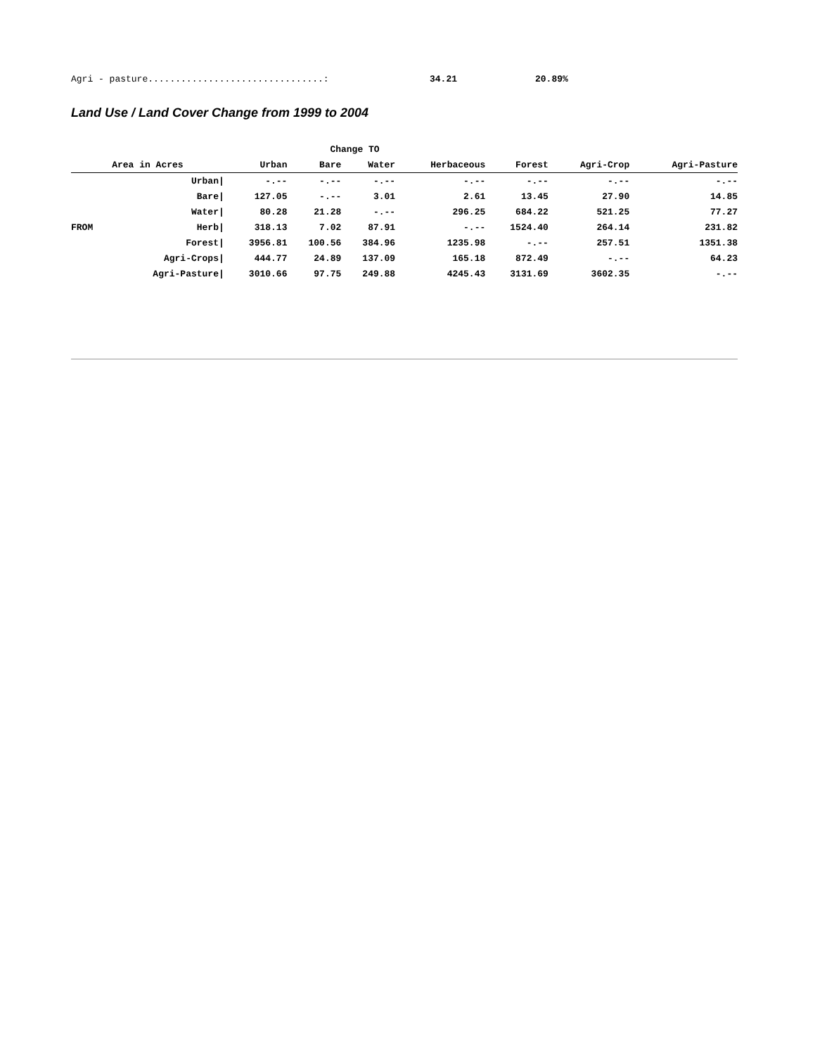Agri - pasture................................: 34.21 20.89%
Land Use / Land Cover Change from 1999 to 2004
| | | Change TO | | | | | | |
| --- | --- | --- | --- | --- | --- | --- | --- | --- |
| Area in Acres | | Urban | Bare | Water | Herbaceous | Forest | Agri-Crop | Agri-Pasture |
| | Urban/ | -.-- | -.-- | -.-- | -.-- | -.-- | -.-- | -.-- |
| | Bare/ | 127.05 | -.-- | 3.01 | 2.61 | 13.45 | 27.90 | 14.85 |
| | Water/ | 80.28 | 21.28 | -.-- | 296.25 | 684.22 | 521.25 | 77.27 |
| FROM | Herb/ | 318.13 | 7.02 | 87.91 | -.-- | 1524.40 | 264.14 | 231.82 |
| | Forest/ | 3956.81 | 100.56 | 384.96 | 1235.98 | -.-- | 257.51 | 1351.38 |
| | Agri-Crops/ | 444.77 | 24.89 | 137.09 | 165.18 | 872.49 | -.-- | 64.23 |
| | Agri-Pasture/ | 3010.66 | 97.75 | 249.88 | 4245.43 | 3131.69 | 3602.35 | -.-- |